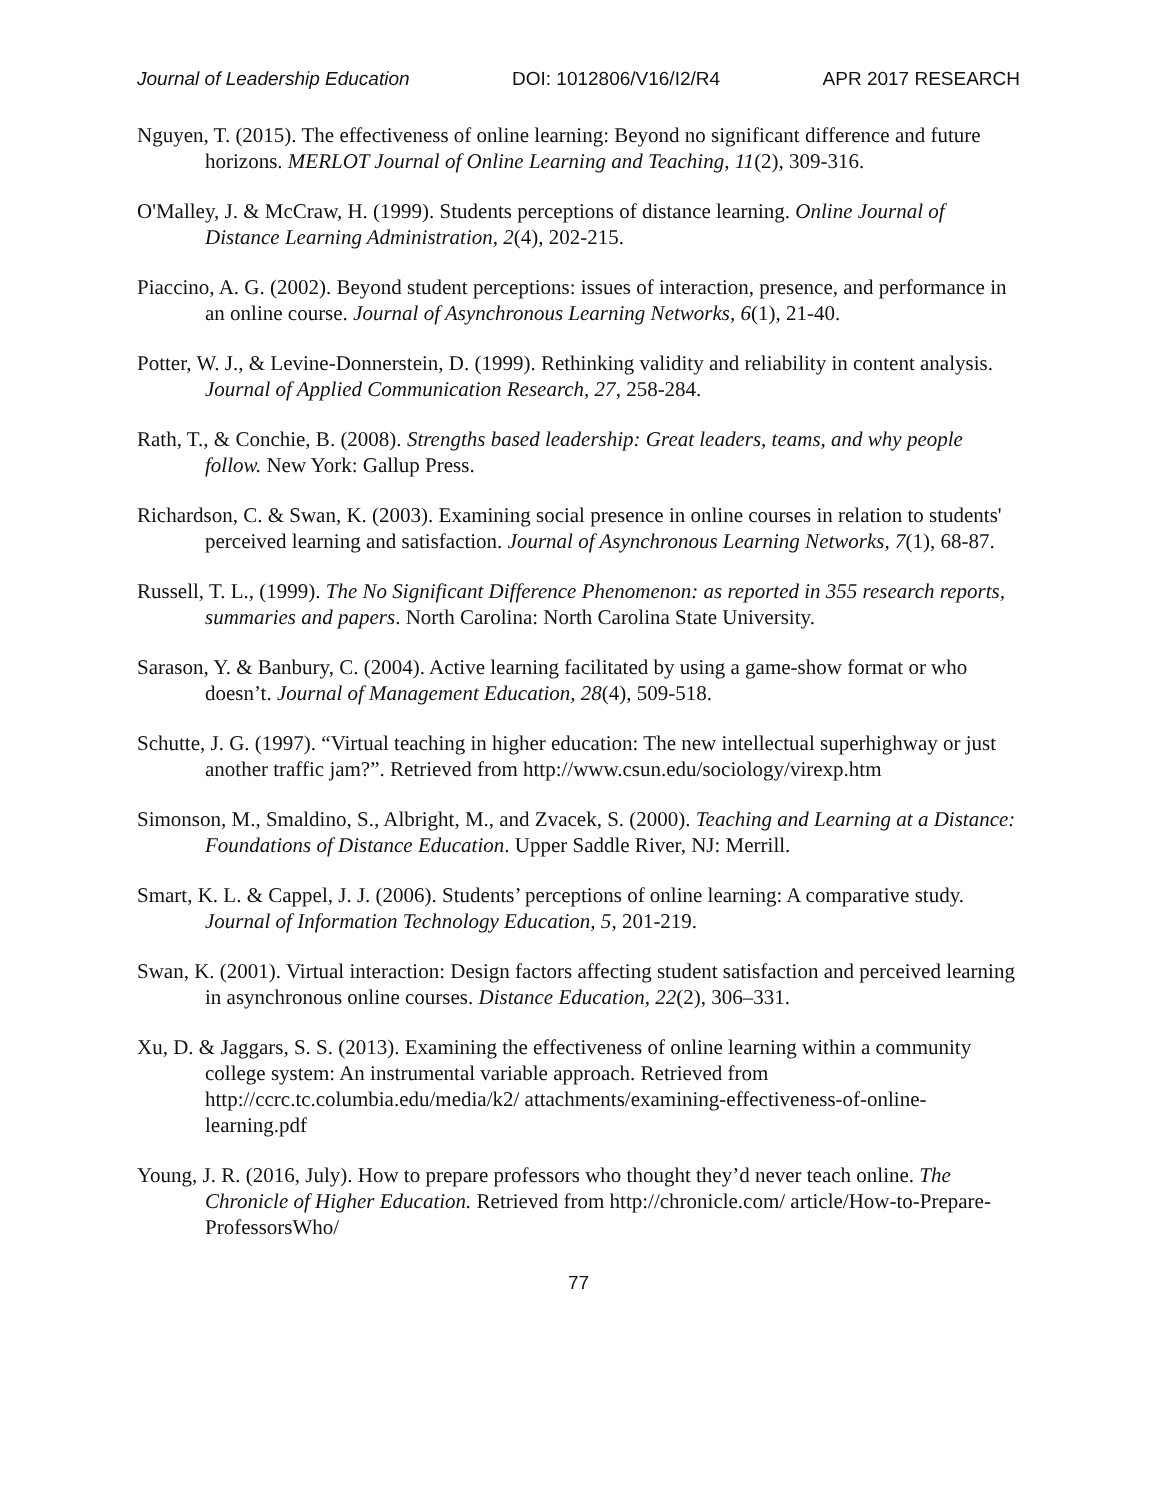Journal of Leadership Education DOI: 1012806/V16/I2/R4 APR 2017 RESEARCH
Nguyen, T. (2015). The effectiveness of online learning: Beyond no significant difference and future horizons. MERLOT Journal of Online Learning and Teaching, 11(2), 309-316.
O'Malley, J. & McCraw, H. (1999). Students perceptions of distance learning. Online Journal of Distance Learning Administration, 2(4), 202-215.
Piaccino, A. G. (2002). Beyond student perceptions: issues of interaction, presence, and performance in an online course. Journal of Asynchronous Learning Networks, 6(1), 21-40.
Potter, W. J., & Levine-Donnerstein, D. (1999). Rethinking validity and reliability in content analysis. Journal of Applied Communication Research, 27, 258-284.
Rath, T., & Conchie, B. (2008). Strengths based leadership: Great leaders, teams, and why people follow. New York: Gallup Press.
Richardson, C. & Swan, K. (2003). Examining social presence in online courses in relation to students' perceived learning and satisfaction. Journal of Asynchronous Learning Networks, 7(1), 68-87.
Russell, T. L., (1999). The No Significant Difference Phenomenon: as reported in 355 research reports, summaries and papers. North Carolina: North Carolina State University.
Sarason, Y. & Banbury, C. (2004). Active learning facilitated by using a game-show format or who doesn’t. Journal of Management Education, 28(4), 509-518.
Schutte, J. G. (1997). “Virtual teaching in higher education: The new intellectual superhighway or just another traffic jam?”. Retrieved from http://www.csun.edu/sociology/virexp.htm
Simonson, M., Smaldino, S., Albright, M., and Zvacek, S. (2000). Teaching and Learning at a Distance: Foundations of Distance Education. Upper Saddle River, NJ: Merrill.
Smart, K. L. & Cappel, J. J. (2006). Students’ perceptions of online learning: A comparative study. Journal of Information Technology Education, 5, 201-219.
Swan, K. (2001). Virtual interaction: Design factors affecting student satisfaction and perceived learning in asynchronous online courses. Distance Education, 22(2), 306–331.
Xu, D. & Jaggars, S. S. (2013). Examining the effectiveness of online learning within a community college system: An instrumental variable approach. Retrieved from http://ccrc.tc.columbia.edu/media/k2/ attachments/examining-effectiveness-of-online-learning.pdf
Young, J. R. (2016, July). How to prepare professors who thought they’d never teach online. The Chronicle of Higher Education. Retrieved from http://chronicle.com/ article/How-to-Prepare-ProfessorsWho/
77